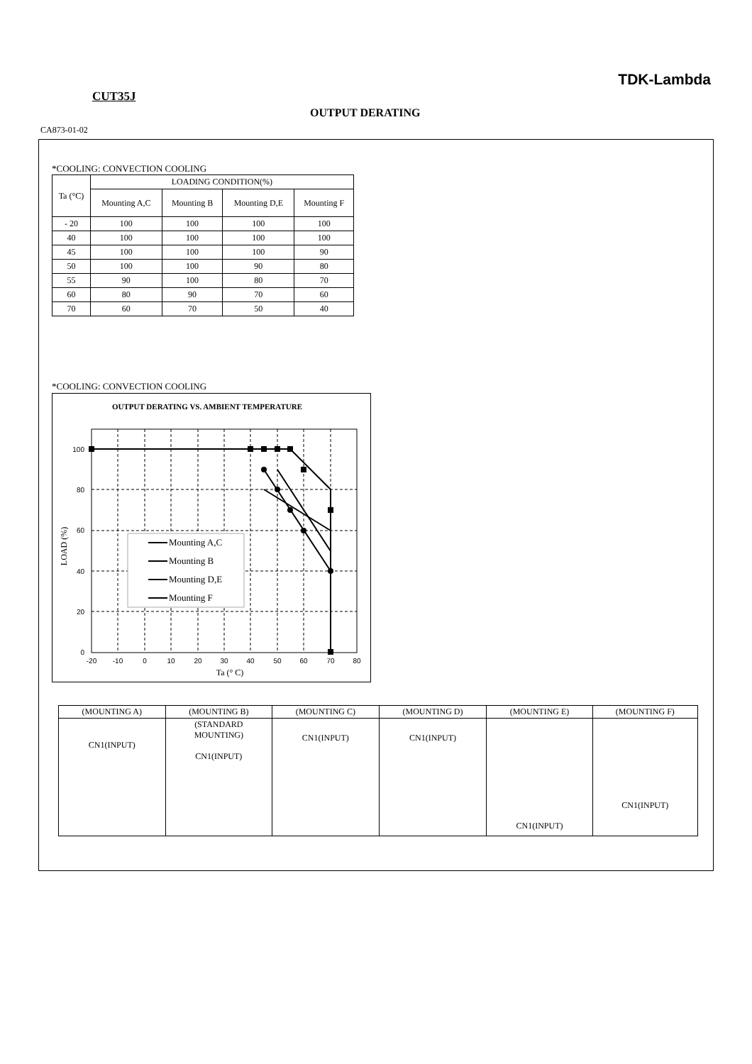TDK-Lambda
CUT35J
OUTPUT DERATING
CA873-01-02
*COOLING: CONVECTION COOLING
| Ta (°C) | LOADING CONDITION(%) | | | |
| | Mounting A,C | Mounting B | Mounting D,E | Mounting F |
| - 20 | 100 | 100 | 100 | 100 |
| 40 | 100 | 100 | 100 | 100 |
| 45 | 100 | 100 | 100 | 90 |
| 50 | 100 | 100 | 90 | 80 |
| 55 | 90 | 100 | 80 | 70 |
| 60 | 80 | 90 | 70 | 60 |
| 70 | 60 | 70 | 50 | 40 |
*COOLING: CONVECTION COOLING
OUTPUT DERATING VS. AMBIENT TEMPERATURE
100
80
60
40
20
0
-20
-10
0
10
20
30
40
50
60
70
80
Ta (° C)
LOAD (%)
Mounting A,C
Mounting B
Mounting D,E
Mounting F
| (MOUNTING A) | (MOUNTING B) | (MOUNTING C) | (MOUNTING D) | (MOUNTING E) | (MOUNTING F) |
| CN1(INPUT) | (STANDARD MOUNTING) CN1(INPUT) | CN1(INPUT) | CN1(INPUT) | CN1(INPUT) | CN1(INPUT) |